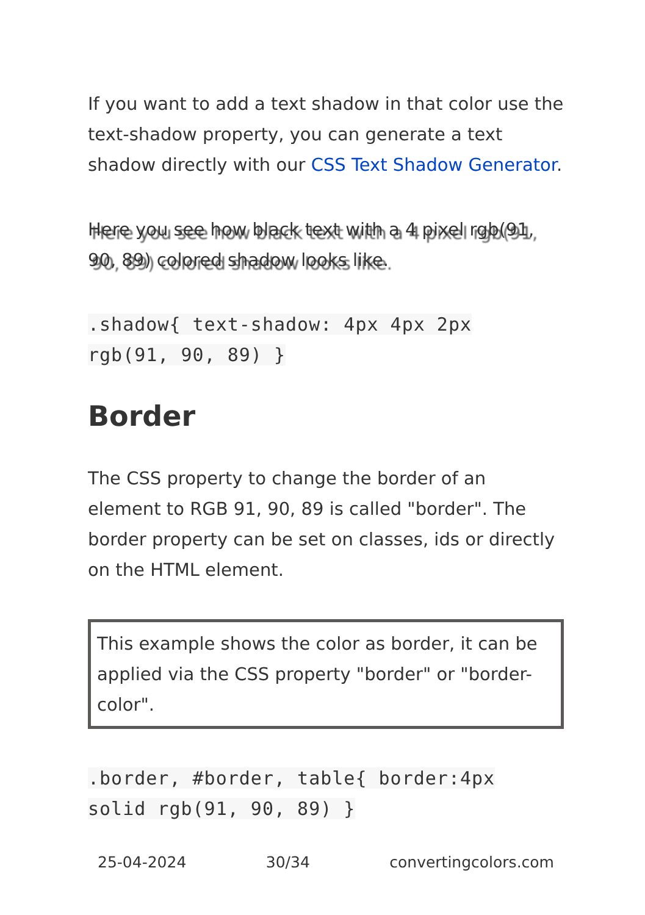If you want to add a text shadow in that color use the text-shadow property, you can generate a text shadow directly with our CSS Text Shadow Generator.
Here you see how black text with a 4 pixel rgb(91, 90, 89) colored shadow looks like.
.shadow{ text-shadow: 4px 4px 2px rgb(91, 90, 89) }
Border
The CSS property to change the border of an element to RGB 91, 90, 89 is called "border". The border property can be set on classes, ids or directly on the HTML element.
This example shows the color as border, it can be applied via the CSS property "border" or "border-color".
.border, #border, table{ border:4px solid rgb(91, 90, 89) }
25-04-2024 30/34 convertingcolors.com